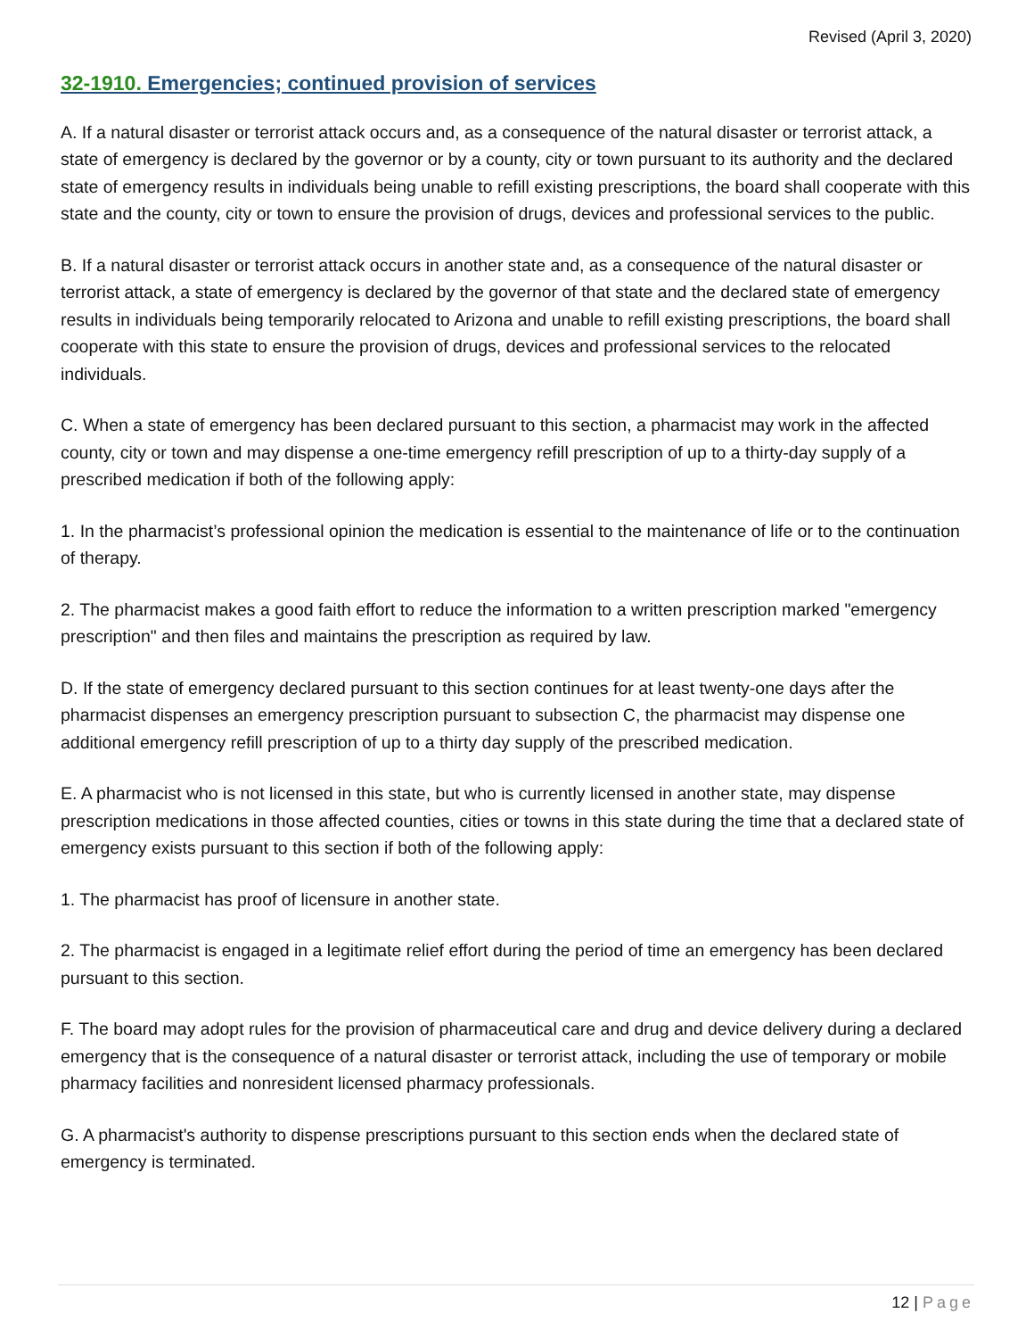Revised (April 3, 2020)
32-1910. Emergencies; continued provision of services
A. If a natural disaster or terrorist attack occurs and, as a consequence of the natural disaster or terrorist attack, a state of emergency is declared by the governor or by a county, city or town pursuant to its authority and the declared state of emergency results in individuals being unable to refill existing prescriptions, the board shall cooperate with this state and the county, city or town to ensure the provision of drugs, devices and professional services to the public.
B. If a natural disaster or terrorist attack occurs in another state and, as a consequence of the natural disaster or terrorist attack, a state of emergency is declared by the governor of that state and the declared state of emergency results in individuals being temporarily relocated to Arizona and unable to refill existing prescriptions, the board shall cooperate with this state to ensure the provision of drugs, devices and professional services to the relocated individuals.
C. When a state of emergency has been declared pursuant to this section, a pharmacist may work in the affected county, city or town and may dispense a one-time emergency refill prescription of up to a thirty-day supply of a prescribed medication if both of the following apply:
1. In the pharmacist’s professional opinion the medication is essential to the maintenance of life or to the continuation of therapy.
2. The pharmacist makes a good faith effort to reduce the information to a written prescription marked "emergency prescription" and then files and maintains the prescription as required by law.
D. If the state of emergency declared pursuant to this section continues for at least twenty-one days after the pharmacist dispenses an emergency prescription pursuant to subsection C, the pharmacist may dispense one additional emergency refill prescription of up to a thirty day supply of the prescribed medication.
E. A pharmacist who is not licensed in this state, but who is currently licensed in another state, may dispense prescription medications in those affected counties, cities or towns in this state during the time that a declared state of emergency exists pursuant to this section if both of the following apply:
1. The pharmacist has proof of licensure in another state.
2. The pharmacist is engaged in a legitimate relief effort during the period of time an emergency has been declared pursuant to this section.
F. The board may adopt rules for the provision of pharmaceutical care and drug and device delivery during a declared emergency that is the consequence of a natural disaster or terrorist attack, including the use of temporary or mobile pharmacy facilities and nonresident licensed pharmacy professionals.
G. A pharmacist's authority to dispense prescriptions pursuant to this section ends when the declared state of emergency is terminated.
12 | Page